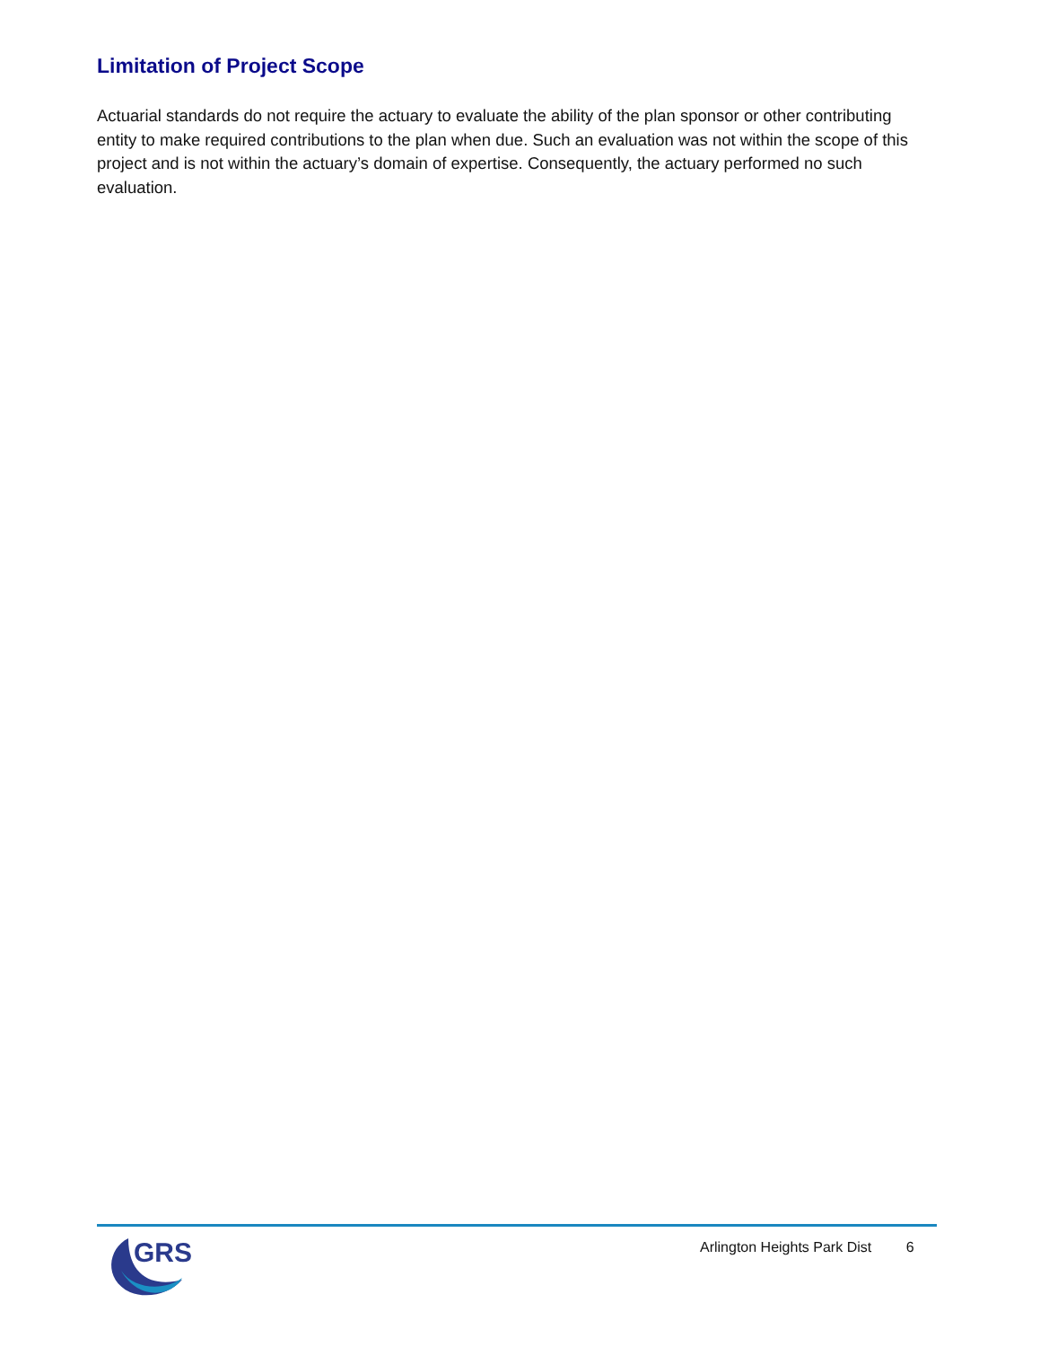Limitation of Project Scope
Actuarial standards do not require the actuary to evaluate the ability of the plan sponsor or other contributing entity to make required contributions to the plan when due. Such an evaluation was not within the scope of this project and is not within the actuary’s domain of expertise. Consequently, the actuary performed no such evaluation.
GRS
Arlington Heights Park Dist 6